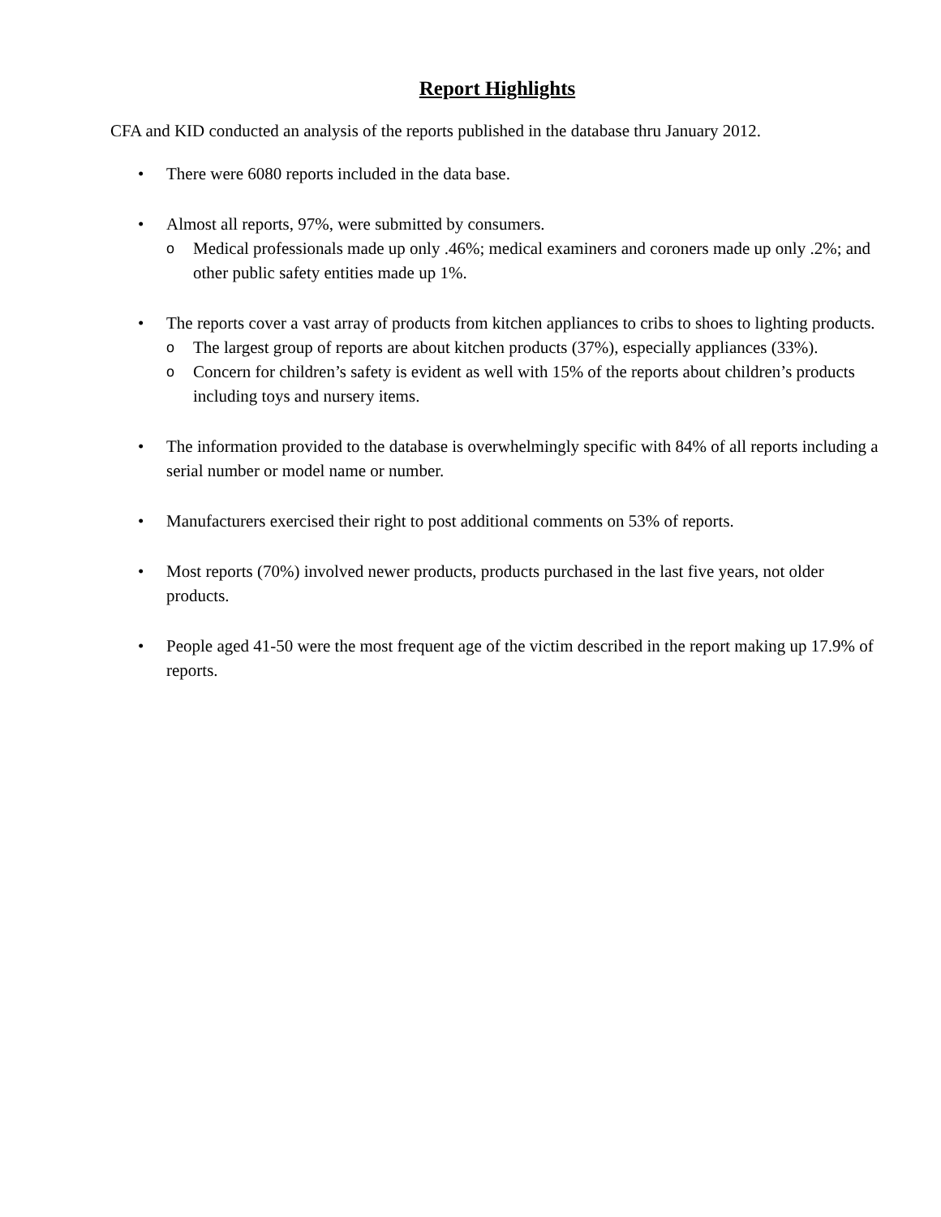Report Highlights
CFA and KID conducted an analysis of the reports published in the database thru January 2012.
• There were 6080 reports included in the data base.
• Almost all reports, 97%, were submitted by consumers.
o
Medical professionals made up only .46%; medical examiners and coroners made up only .2%; and other public safety entities made up 1%.
• The reports cover a vast array of products from kitchen appliances to cribs to shoes to lighting products.
o
The largest group of reports are about kitchen products (37%), especially appliances (33%).
o
Concern for children’s safety is evident as well with 15% of the reports about children’s products including toys and nursery items.
• The information provided to the database is overwhelmingly specific with 84% of all reports including a serial number or model name or number.
• Manufacturers exercised their right to post additional comments on 53% of reports.
• Most reports (70%) involved newer products, products purchased in the last five years, not older products.
• People aged 41-50 were the most frequent age of the victim described in the report making up 17.9% of reports.